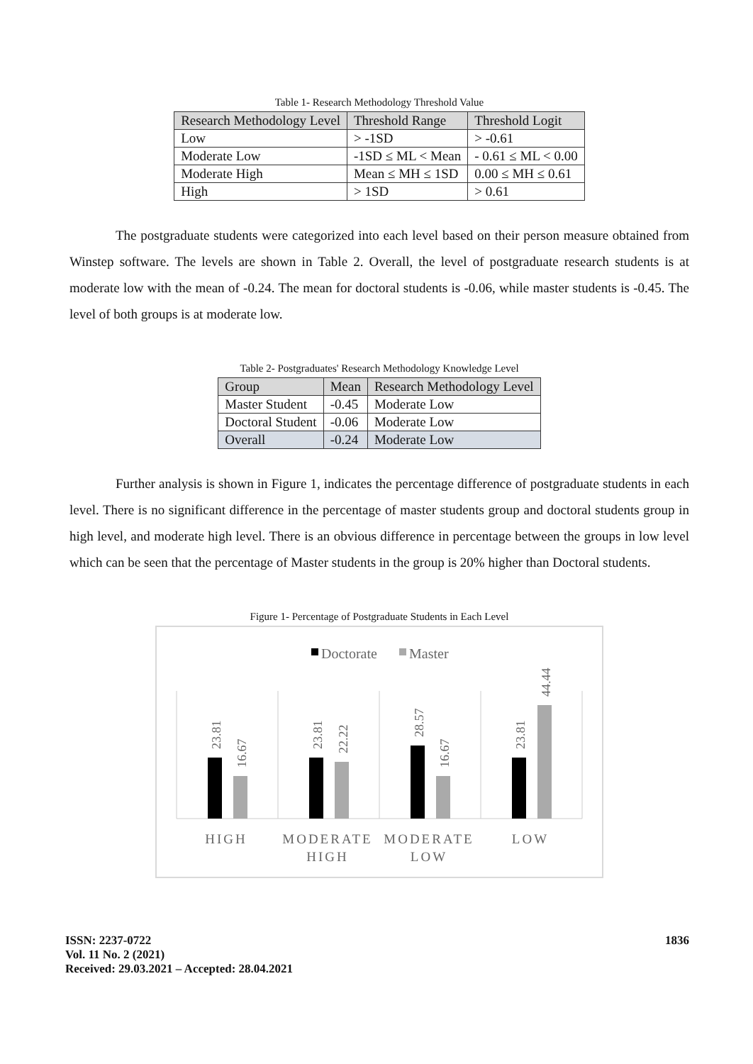Table 1- Research Methodology Threshold Value
| Research Methodology Level | Threshold Range | Threshold Logit |
| --- | --- | --- |
| Low | > -1SD | > -0.61 |
| Moderate Low | -1SD ≤ ML < Mean | - 0.61 ≤ ML < 0.00 |
| Moderate High | Mean ≤ MH ≤ 1SD | 0.00 ≤ MH ≤ 0.61 |
| High | > 1SD | > 0.61 |
The postgraduate students were categorized into each level based on their person measure obtained from Winstep software. The levels are shown in Table 2. Overall, the level of postgraduate research students is at moderate low with the mean of -0.24. The mean for doctoral students is -0.06, while master students is -0.45. The level of both groups is at moderate low.
Table 2- Postgraduates' Research Methodology Knowledge Level
| Group | Mean | Research Methodology Level |
| --- | --- | --- |
| Master Student | -0.45 | Moderate Low |
| Doctoral Student | -0.06 | Moderate Low |
| Overall | -0.24 | Moderate Low |
Further analysis is shown in Figure 1, indicates the percentage difference of postgraduate students in each level. There is no significant difference in the percentage of master students group and doctoral students group in high level, and moderate high level. There is an obvious difference in percentage between the groups in low level which can be seen that the percentage of Master students in the group is 20% higher than Doctoral students.
Figure 1- Percentage of Postgraduate Students in Each Level
Doctorate
Master
23.81
16.67
23.81
22.22
28.57
16.67
23.81
44.44
HIGH
MODERATE
HIGH
MODERATE
LOW
LOW
ISSN: 2237-0722
Vol. 11 No. 2 (2021)
Received: 29.03.2021 – Accepted: 28.04.2021
1836